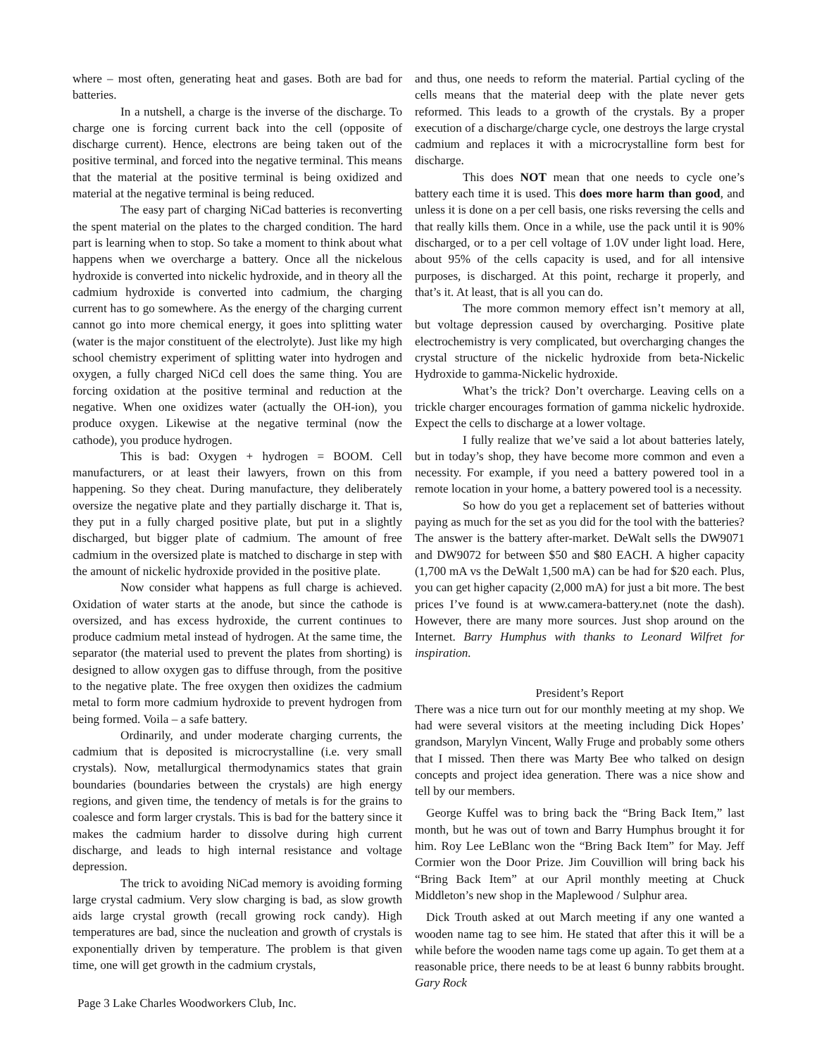where – most often, generating heat and gases. Both are bad for batteries.
In a nutshell, a charge is the inverse of the discharge. To charge one is forcing current back into the cell (opposite of discharge current). Hence, electrons are being taken out of the positive terminal, and forced into the negative terminal. This means that the material at the positive terminal is being oxidized and material at the negative terminal is being reduced.
The easy part of charging NiCad batteries is reconverting the spent material on the plates to the charged condition. The hard part is learning when to stop. So take a moment to think about what happens when we overcharge a battery. Once all the nickelous hydroxide is converted into nickelic hydroxide, and in theory all the cadmium hydroxide is converted into cadmium, the charging current has to go somewhere. As the energy of the charging current cannot go into more chemical energy, it goes into splitting water (water is the major constituent of the electrolyte). Just like my high school chemistry experiment of splitting water into hydrogen and oxygen, a fully charged NiCd cell does the same thing. You are forcing oxidation at the positive terminal and reduction at the negative. When one oxidizes water (actually the OH-ion), you produce oxygen. Likewise at the negative terminal (now the cathode), you produce hydrogen.
This is bad: Oxygen + hydrogen = BOOM. Cell manufacturers, or at least their lawyers, frown on this from happening. So they cheat. During manufacture, they deliberately oversize the negative plate and they partially discharge it. That is, they put in a fully charged positive plate, but put in a slightly discharged, but bigger plate of cadmium. The amount of free cadmium in the oversized plate is matched to discharge in step with the amount of nickelic hydroxide provided in the positive plate.
Now consider what happens as full charge is achieved. Oxidation of water starts at the anode, but since the cathode is oversized, and has excess hydroxide, the current continues to produce cadmium metal instead of hydrogen. At the same time, the separator (the material used to prevent the plates from shorting) is designed to allow oxygen gas to diffuse through, from the positive to the negative plate. The free oxygen then oxidizes the cadmium metal to form more cadmium hydroxide to prevent hydrogen from being formed. Voila – a safe battery.
Ordinarily, and under moderate charging currents, the cadmium that is deposited is microcrystalline (i.e. very small crystals). Now, metallurgical thermodynamics states that grain boundaries (boundaries between the crystals) are high energy regions, and given time, the tendency of metals is for the grains to coalesce and form larger crystals. This is bad for the battery since it makes the cadmium harder to dissolve during high current discharge, and leads to high internal resistance and voltage depression.
The trick to avoiding NiCad memory is avoiding forming large crystal cadmium. Very slow charging is bad, as slow growth aids large crystal growth (recall growing rock candy). High temperatures are bad, since the nucleation and growth of crystals is exponentially driven by temperature. The problem is that given time, one will get growth in the cadmium crystals,
and thus, one needs to reform the material. Partial cycling of the cells means that the material deep with the plate never gets reformed. This leads to a growth of the crystals. By a proper execution of a discharge/charge cycle, one destroys the large crystal cadmium and replaces it with a microcrystalline form best for discharge.
This does NOT mean that one needs to cycle one’s battery each time it is used. This does more harm than good, and unless it is done on a per cell basis, one risks reversing the cells and that really kills them. Once in a while, use the pack until it is 90% discharged, or to a per cell voltage of 1.0V under light load. Here, about 95% of the cells capacity is used, and for all intensive purposes, is discharged. At this point, recharge it properly, and that’s it. At least, that is all you can do.
The more common memory effect isn’t memory at all, but voltage depression caused by overcharging. Positive plate electrochemistry is very complicated, but overcharging changes the crystal structure of the nickelic hydroxide from beta-Nickelic Hydroxide to gamma-Nickelic hydroxide.
What’s the trick? Don’t overcharge. Leaving cells on a trickle charger encourages formation of gamma nickelic hydroxide. Expect the cells to discharge at a lower voltage.
I fully realize that we’ve said a lot about batteries lately, but in today’s shop, they have become more common and even a necessity. For example, if you need a battery powered tool in a remote location in your home, a battery powered tool is a necessity.
So how do you get a replacement set of batteries without paying as much for the set as you did for the tool with the batteries? The answer is the battery after-market. DeWalt sells the DW9071 and DW9072 for between $50 and $80 EACH. A higher capacity (1,700 mA vs the DeWalt 1,500 mA) can be had for $20 each. Plus, you can get higher capacity (2,000 mA) for just a bit more. The best prices I’ve found is at www.camera-battery.net (note the dash). However, there are many more sources. Just shop around on the Internet. Barry Humphus with thanks to Leonard Wilfret for inspiration.
President’s Report
There was a nice turn out for our monthly meeting at my shop. We had were several visitors at the meeting including Dick Hopes’ grandson, Marylyn Vincent, Wally Fruge and probably some others that I missed. Then there was Marty Bee who talked on design concepts and project idea generation. There was a nice show and tell by our members.
George Kuffel was to bring back the “Bring Back Item,” last month, but he was out of town and Barry Humphus brought it for him. Roy Lee LeBlanc won the “Bring Back Item” for May. Jeff Cormier won the Door Prize. Jim Couvillion will bring back his “Bring Back Item” at our April monthly meeting at Chuck Middleton’s new shop in the Maplewood / Sulphur area.
Dick Trouth asked at out March meeting if any one wanted a wooden name tag to see him. He stated that after this it will be a while before the wooden name tags come up again. To get them at a reasonable price, there needs to be at least 6 bunny rabbits brought. Gary Rock
Page 3 Lake Charles Woodworkers Club, Inc.